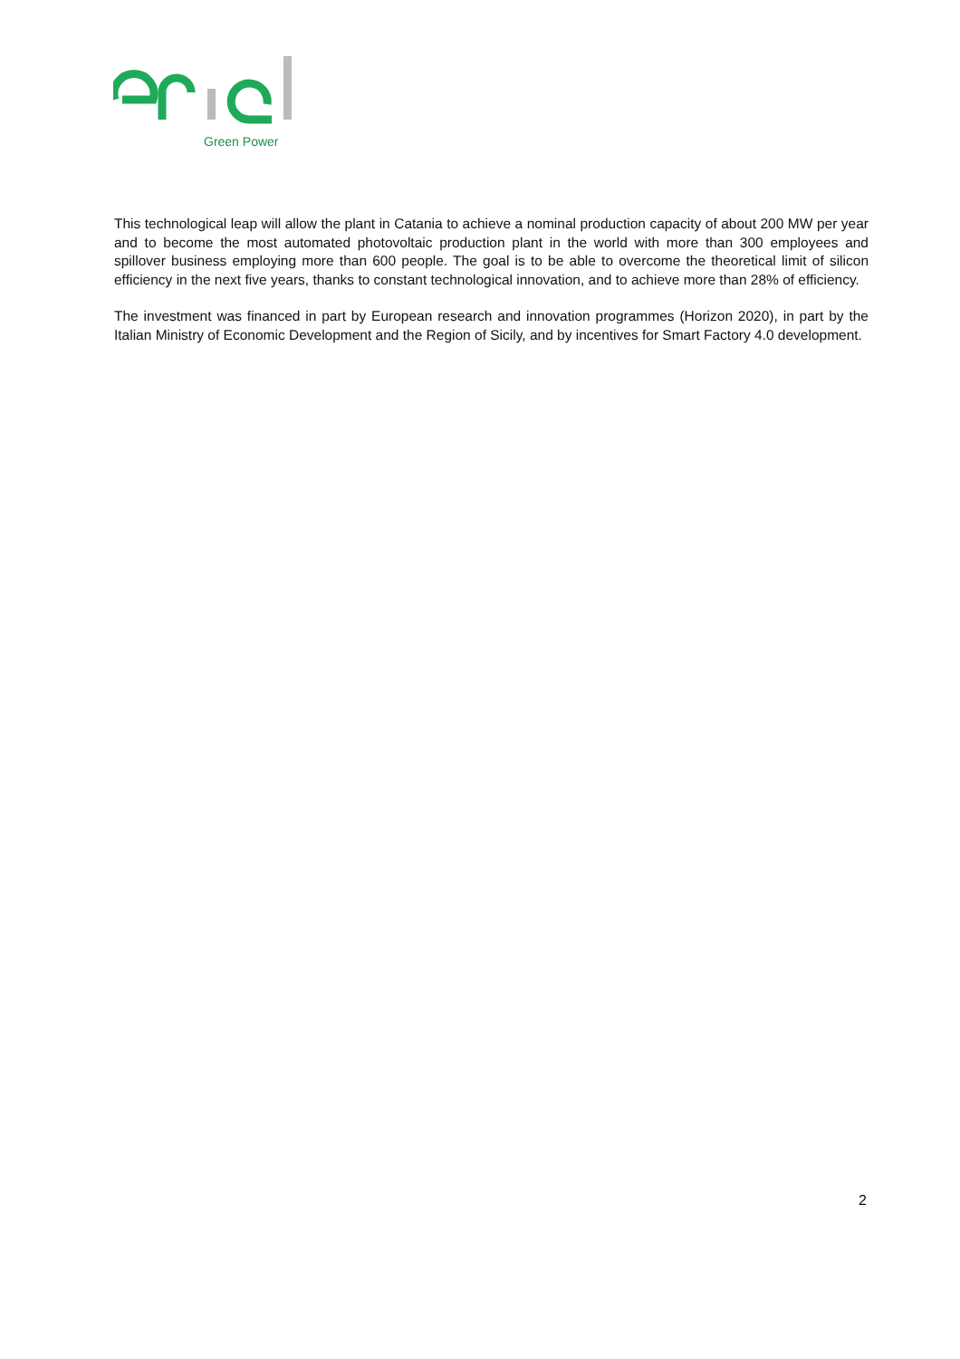Green Power
This technological leap will allow the plant in Catania to achieve a nominal production capacity of about 200 MW per year and to become the most automated photovoltaic production plant in the world with more than 300 employees and spillover business employing more than 600 people. The goal is to be able to overcome the theoretical limit of silicon efficiency in the next five years, thanks to constant technological innovation, and to achieve more than 28% of efficiency.
The investment was financed in part by European research and innovation programmes (Horizon 2020), in part by the Italian Ministry of Economic Development and the Region of Sicily, and by incentives for Smart Factory 4.0 development.
2